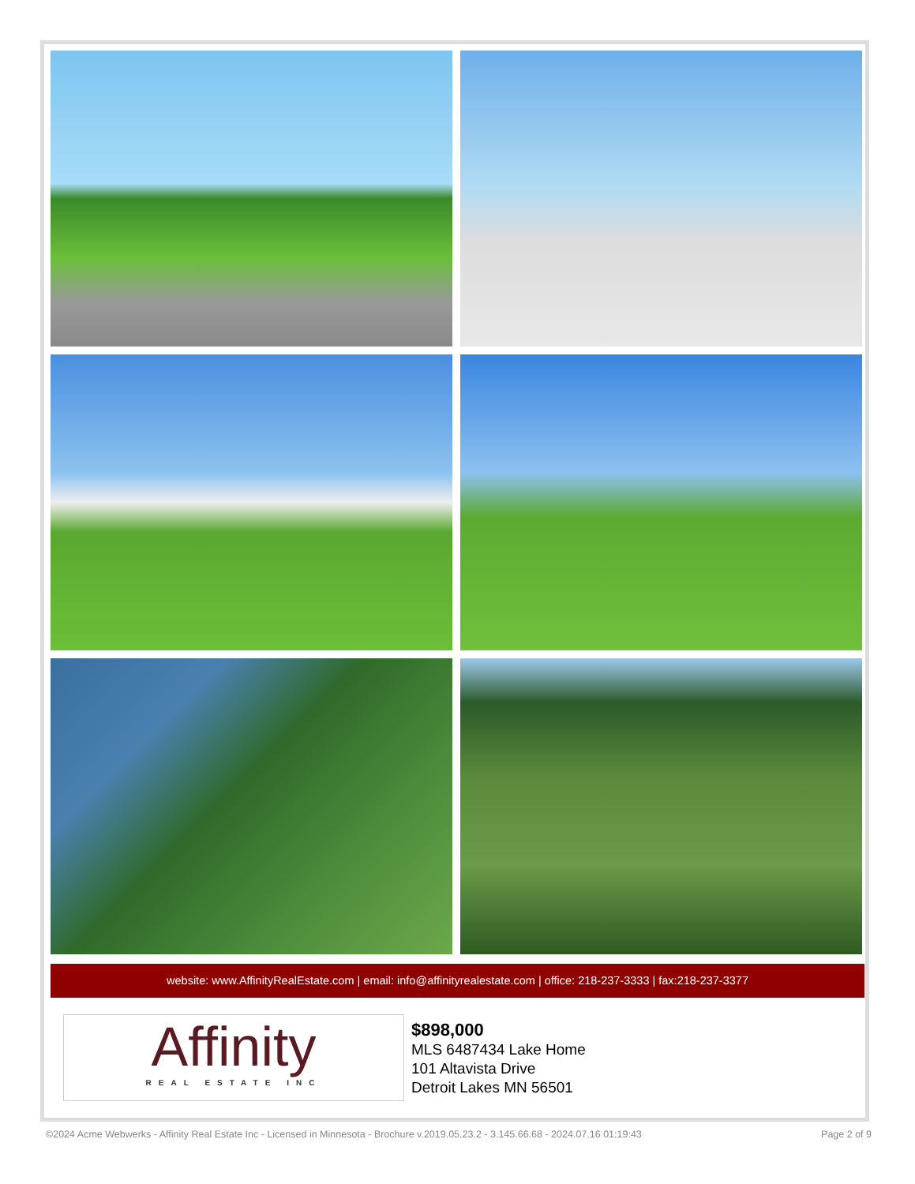website: www.AffinityRealEstate.com | email: info@affinityrealestate.com | office: 218-237-3333 | fax:218-237-3377
Affinity
REAL ESTATE INC
$898,000
MLS 6487434 Lake Home
101 Altavista Drive
Detroit Lakes MN 56501
©2024 Acme Webwerks - Affinity Real Estate Inc - Licensed in Minnesota - Brochure v.2019.05.23.2 - 3.145.66.68 - 2024.07.16 01:19:43 Page 2 of 9